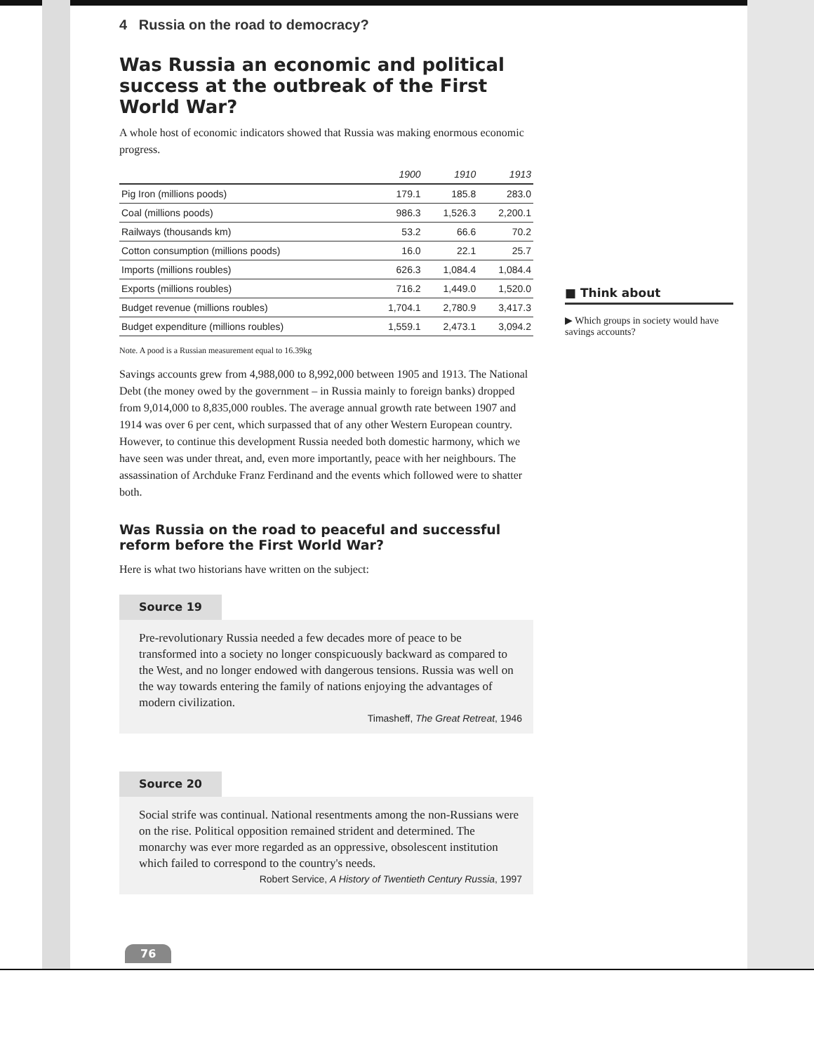4 Russia on the road to democracy?
Was Russia an economic and political success at the outbreak of the First World War?
A whole host of economic indicators showed that Russia was making enormous economic progress.
| | 1900 | 1910 | 1913 |
| --- | --- | --- | --- |
| Pig Iron (millions poods) | 179.1 | 185.8 | 283.0 |
| Coal (millions poods) | 986.3 | 1,526.3 | 2,200.1 |
| Railways (thousands km) | 53.2 | 66.6 | 70.2 |
| Cotton consumption (millions poods) | 16.0 | 22.1 | 25.7 |
| Imports (millions roubles) | 626.3 | 1,084.4 | 1,084.4 |
| Exports (millions roubles) | 716.2 | 1,449.0 | 1,520.0 |
| Budget revenue (millions roubles) | 1,704.1 | 2,780.9 | 3,417.3 |
| Budget expenditure (millions roubles) | 1,559.1 | 2,473.1 | 3,094.2 |
Note. A pood is a Russian measurement equal to 16.39kg
Savings accounts grew from 4,988,000 to 8,992,000 between 1905 and 1913. The National Debt (the money owed by the government – in Russia mainly to foreign banks) dropped from 9,014,000 to 8,835,000 roubles. The average annual growth rate between 1907 and 1914 was over 6 per cent, which surpassed that of any other Western European country. However, to continue this development Russia needed both domestic harmony, which we have seen was under threat, and, even more importantly, peace with her neighbours. The assassination of Archduke Franz Ferdinand and the events which followed were to shatter both.
Was Russia on the road to peaceful and successful reform before the First World War?
Here is what two historians have written on the subject:
Source 19
Pre-revolutionary Russia needed a few decades more of peace to be transformed into a society no longer conspicuously backward as compared to the West, and no longer endowed with dangerous tensions. Russia was well on the way towards entering the family of nations enjoying the advantages of modern civilization.
Timasheff, The Great Retreat, 1946
Source 20
Social strife was continual. National resentments among the non-Russians were on the rise. Political opposition remained strident and determined. The monarchy was ever more regarded as an oppressive, obsolescent institution which failed to correspond to the country's needs.
Robert Service, A History of Twentieth Century Russia, 1997
■ Think about
▶ Which groups in society would have savings accounts?
76